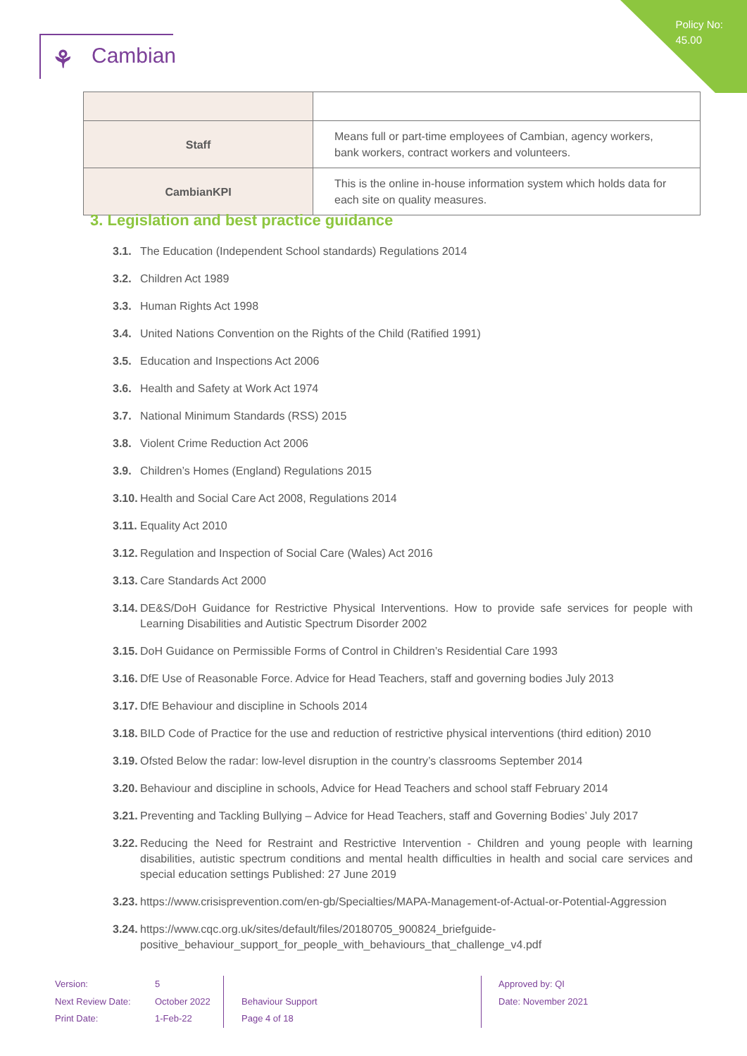Policy No:
45.00
⚘ Cambian
| Staff | Means full or part-time employees of Cambian, agency workers, bank workers, contract workers and volunteers. |
| CambianKPI | This is the online in-house information system which holds data for each site on quality measures. |
3. Legislation and best practice guidance
3.1. The Education (Independent School standards) Regulations 2014
3.2. Children Act 1989
3.3. Human Rights Act 1998
3.4. United Nations Convention on the Rights of the Child (Ratified 1991)
3.5. Education and Inspections Act 2006
3.6. Health and Safety at Work Act 1974
3.7. National Minimum Standards (RSS) 2015
3.8. Violent Crime Reduction Act 2006
3.9. Children’s Homes (England) Regulations 2015
3.10. Health and Social Care Act 2008, Regulations 2014
3.11. Equality Act 2010
3.12. Regulation and Inspection of Social Care (Wales) Act 2016
3.13. Care Standards Act 2000
3.14. DE&S/DoH Guidance for Restrictive Physical Interventions. How to provide safe services for people with Learning Disabilities and Autistic Spectrum Disorder 2002
3.15. DoH Guidance on Permissible Forms of Control in Children’s Residential Care 1993
3.16. DfE Use of Reasonable Force. Advice for Head Teachers, staff and governing bodies July 2013
3.17. DfE Behaviour and discipline in Schools 2014
3.18. BILD Code of Practice for the use and reduction of restrictive physical interventions (third edition) 2010
3.19. Ofsted Below the radar: low-level disruption in the country’s classrooms September 2014
3.20. Behaviour and discipline in schools, Advice for Head Teachers and school staff February 2014
3.21. Preventing and Tackling Bullying – Advice for Head Teachers, staff and Governing Bodies’ July 2017
3.22. Reducing the Need for Restraint and Restrictive Intervention - Children and young people with learning disabilities, autistic spectrum conditions and mental health difficulties in health and social care services and special education settings Published: 27 June 2019
3.23. https://www.crisisprevention.com/en-gb/Specialties/MAPA-Management-of-Actual-or-Potential-Aggression
3.24. https://www.cqc.org.uk/sites/default/files/20180705_900824_briefguide-
positive_behaviour_support_for_people_with_behaviours_that_challenge_v4.pdf
Version:
Next Review Date:
Print Date:
5
October 2022
1-Feb-22
Behaviour Support
Page 4 of 18
Approved by: QI
Date: November 2021